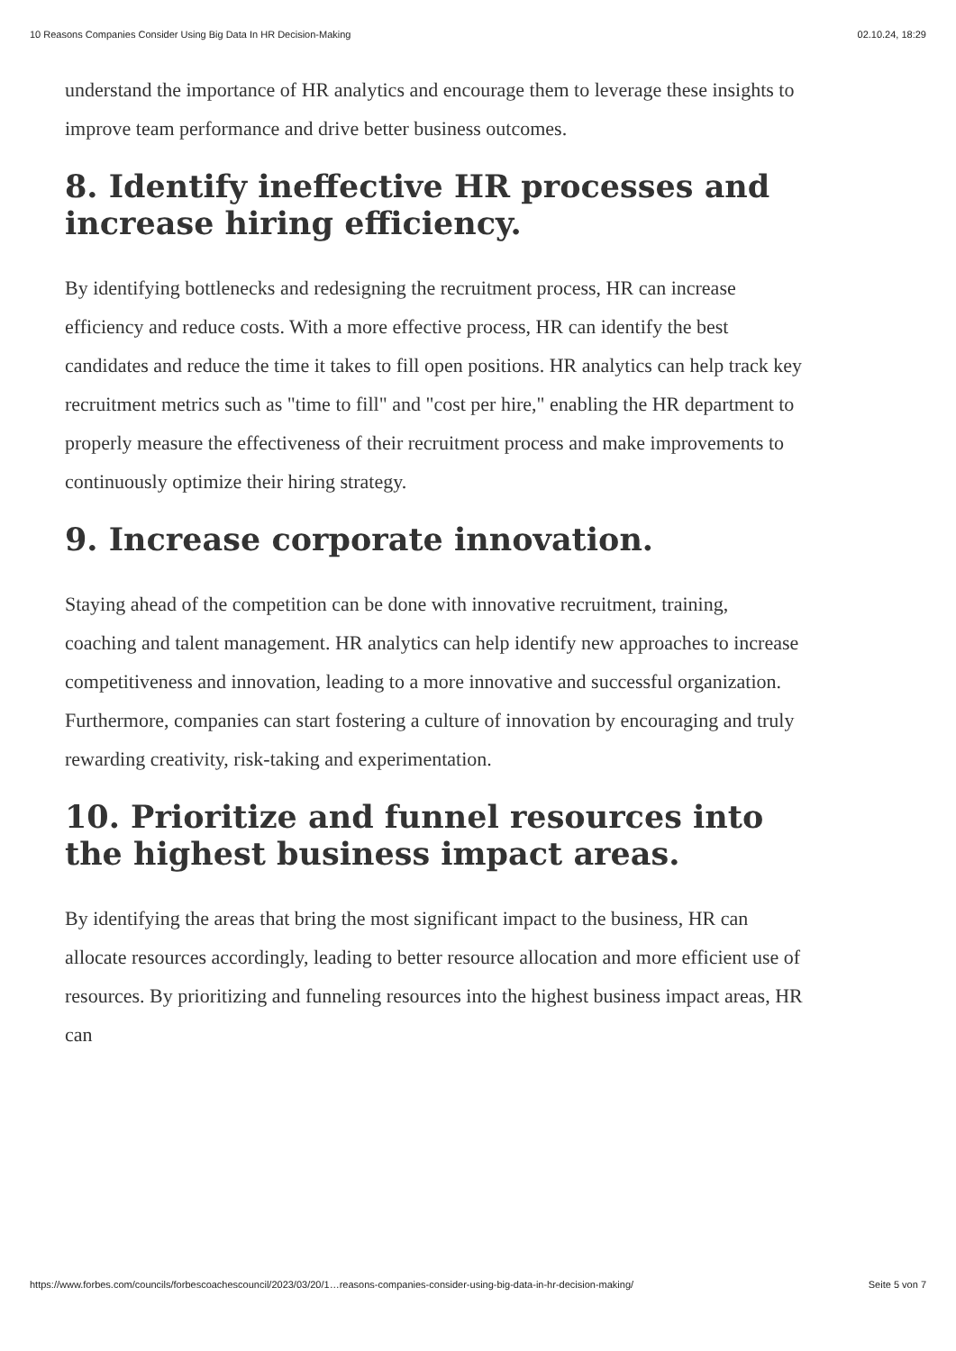10 Reasons Companies Consider Using Big Data In HR Decision-Making 02.10.24, 18:29
understand the importance of HR analytics and encourage them to leverage these insights to improve team performance and drive better business outcomes.
8. Identify ineffective HR processes and increase hiring efficiency.
By identifying bottlenecks and redesigning the recruitment process, HR can increase efficiency and reduce costs. With a more effective process, HR can identify the best candidates and reduce the time it takes to fill open positions. HR analytics can help track key recruitment metrics such as "time to fill" and "cost per hire," enabling the HR department to properly measure the effectiveness of their recruitment process and make improvements to continuously optimize their hiring strategy.
9. Increase corporate innovation.
Staying ahead of the competition can be done with innovative recruitment, training, coaching and talent management. HR analytics can help identify new approaches to increase competitiveness and innovation, leading to a more innovative and successful organization. Furthermore, companies can start fostering a culture of innovation by encouraging and truly rewarding creativity, risk-taking and experimentation.
10. Prioritize and funnel resources into the highest business impact areas.
By identifying the areas that bring the most significant impact to the business, HR can allocate resources accordingly, leading to better resource allocation and more efficient use of resources. By prioritizing and funneling resources into the highest business impact areas, HR can
https://www.forbes.com/councils/forbescoachescouncil/2023/03/20/1…reasons-companies-consider-using-big-data-in-hr-decision-making/ Seite 5 von 7